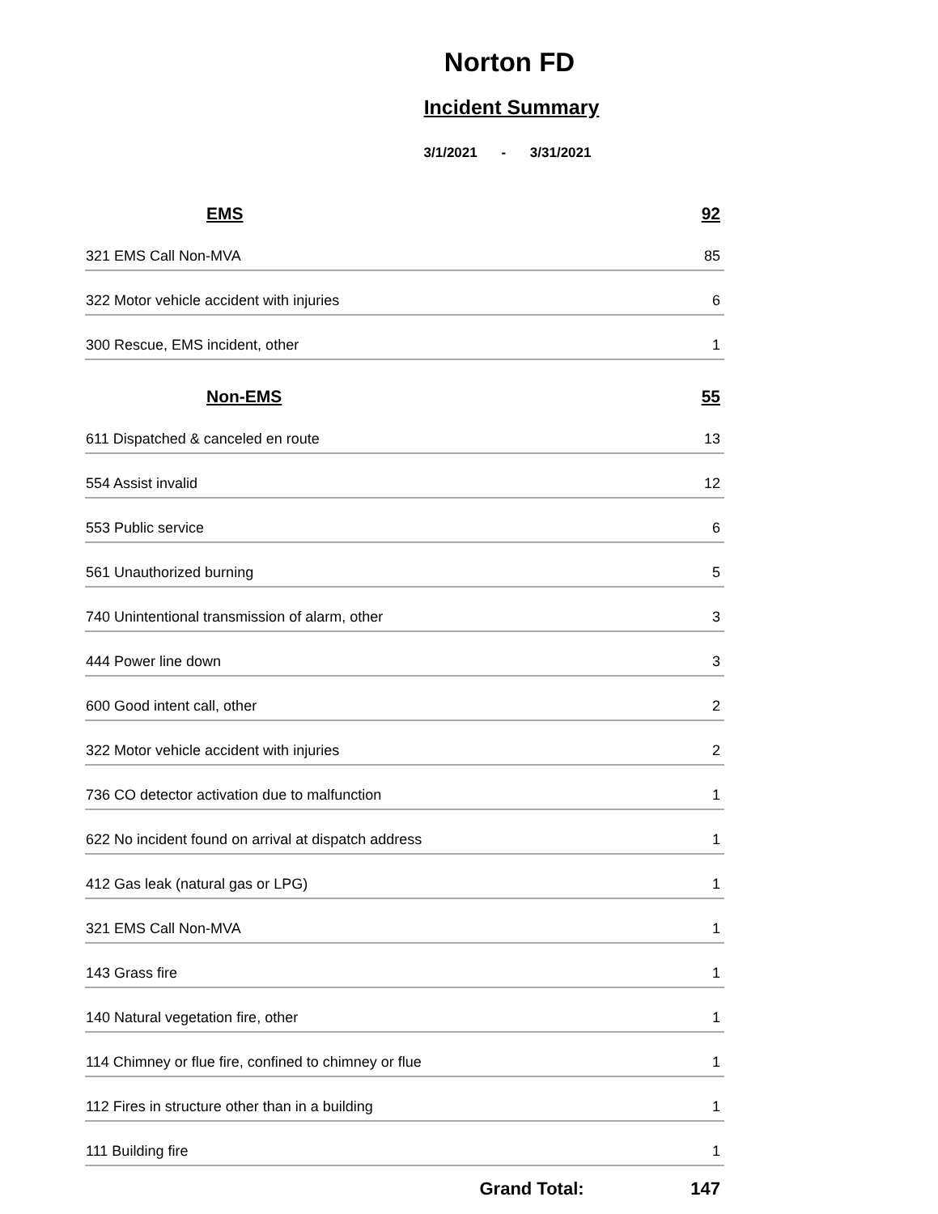Norton FD
Incident Summary
3/1/2021 - 3/31/2021
| EMS | 92 |
| --- | --- |
| 321 EMS Call Non-MVA | 85 |
| 322 Motor vehicle accident with injuries | 6 |
| 300 Rescue, EMS incident, other | 1 |
| Non-EMS | 55 |
| 611 Dispatched & canceled en route | 13 |
| 554 Assist invalid | 12 |
| 553 Public service | 6 |
| 561 Unauthorized burning | 5 |
| 740 Unintentional transmission of alarm, other | 3 |
| 444 Power line down | 3 |
| 600 Good intent call, other | 2 |
| 322 Motor vehicle accident with injuries | 2 |
| 736 CO detector activation due to malfunction | 1 |
| 622 No incident found on arrival at dispatch address | 1 |
| 412 Gas leak (natural gas or LPG) | 1 |
| 321 EMS Call Non-MVA | 1 |
| 143 Grass fire | 1 |
| 140 Natural vegetation fire, other | 1 |
| 114 Chimney or flue fire, confined to chimney or flue | 1 |
| 112 Fires in structure other than in a building | 1 |
| 111 Building fire | 1 |
| Grand Total: | 147 |